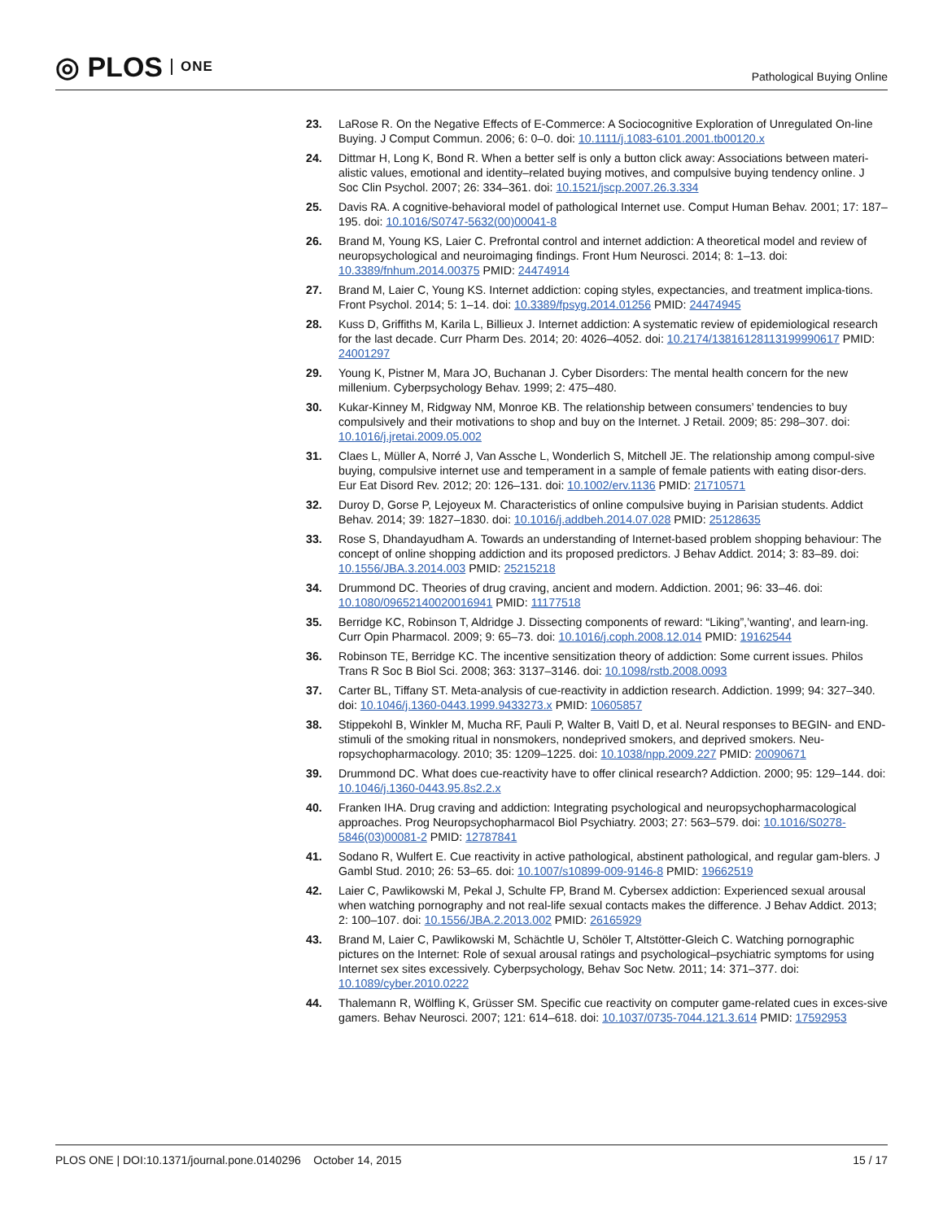◎ PLOS ONE
Pathological Buying Online
23. LaRose R. On the Negative Effects of E-Commerce: A Sociocognitive Exploration of Unregulated On-line Buying. J Comput Commun. 2006; 6: 0–0. doi: 10.1111/j.1083-6101.2001.tb00120.x
24. Dittmar H, Long K, Bond R. When a better self is only a button click away: Associations between materi-alistic values, emotional and identity–related buying motives, and compulsive buying tendency online. J Soc Clin Psychol. 2007; 26: 334–361. doi: 10.1521/jscp.2007.26.3.334
25. Davis RA. A cognitive-behavioral model of pathological Internet use. Comput Human Behav. 2001; 17: 187–195. doi: 10.1016/S0747-5632(00)00041-8
26. Brand M, Young KS, Laier C. Prefrontal control and internet addiction: A theoretical model and review of neuropsychological and neuroimaging findings. Front Hum Neurosci. 2014; 8: 1–13. doi: 10.3389/fnhum.2014.00375 PMID: 24474914
27. Brand M, Laier C, Young KS. Internet addiction: coping styles, expectancies, and treatment implica-tions. Front Psychol. 2014; 5: 1–14. doi: 10.3389/fpsyg.2014.01256 PMID: 24474945
28. Kuss D, Griffiths M, Karila L, Billieux J. Internet addiction: A systematic review of epidemiological research for the last decade. Curr Pharm Des. 2014; 20: 4026–4052. doi: 10.2174/13816128113199990617 PMID: 24001297
29. Young K, Pistner M, Mara JO, Buchanan J. Cyber Disorders: The mental health concern for the new millenium. Cyberpsychology Behav. 1999; 2: 475–480.
30. Kukar-Kinney M, Ridgway NM, Monroe KB. The relationship between consumers’ tendencies to buy compulsively and their motivations to shop and buy on the Internet. J Retail. 2009; 85: 298–307. doi: 10.1016/j.jretai.2009.05.002
31. Claes L, Müller A, Norré J, Van Assche L, Wonderlich S, Mitchell JE. The relationship among compul-sive buying, compulsive internet use and temperament in a sample of female patients with eating disor-ders. Eur Eat Disord Rev. 2012; 20: 126–131. doi: 10.1002/erv.1136 PMID: 21710571
32. Duroy D, Gorse P, Lejoyeux M. Characteristics of online compulsive buying in Parisian students. Addict Behav. 2014; 39: 1827–1830. doi: 10.1016/j.addbeh.2014.07.028 PMID: 25128635
33. Rose S, Dhandayudham A. Towards an understanding of Internet-based problem shopping behaviour: The concept of online shopping addiction and its proposed predictors. J Behav Addict. 2014; 3: 83–89. doi: 10.1556/JBA.3.2014.003 PMID: 25215218
34. Drummond DC. Theories of drug craving, ancient and modern. Addiction. 2001; 96: 33–46. doi: 10.1080/09652140020016941 PMID: 11177518
35. Berridge KC, Robinson T, Aldridge J. Dissecting components of reward: “Liking”,’wanting', and learn-ing. Curr Opin Pharmacol. 2009; 9: 65–73. doi: 10.1016/j.coph.2008.12.014 PMID: 19162544
36. Robinson TE, Berridge KC. The incentive sensitization theory of addiction: Some current issues. Philos Trans R Soc B Biol Sci. 2008; 363: 3137–3146. doi: 10.1098/rstb.2008.0093
37. Carter BL, Tiffany ST. Meta-analysis of cue-reactivity in addiction research. Addiction. 1999; 94: 327–340. doi: 10.1046/j.1360-0443.1999.9433273.x PMID: 10605857
38. Stippekohl B, Winkler M, Mucha RF, Pauli P, Walter B, Vaitl D, et al. Neural responses to BEGIN- and END-stimuli of the smoking ritual in nonsmokers, nondeprived smokers, and deprived smokers. Neu-ropsychopharmacology. 2010; 35: 1209–1225. doi: 10.1038/npp.2009.227 PMID: 20090671
39. Drummond DC. What does cue-reactivity have to offer clinical research? Addiction. 2000; 95: 129–144. doi: 10.1046/j.1360-0443.95.8s2.2.x
40. Franken IHA. Drug craving and addiction: Integrating psychological and neuropsychopharmacological approaches. Prog Neuropsychopharmacol Biol Psychiatry. 2003; 27: 563–579. doi: 10.1016/S0278-5846(03)00081-2 PMID: 12787841
41. Sodano R, Wulfert E. Cue reactivity in active pathological, abstinent pathological, and regular gam-blers. J Gambl Stud. 2010; 26: 53–65. doi: 10.1007/s10899-009-9146-8 PMID: 19662519
42. Laier C, Pawlikowski M, Pekal J, Schulte FP, Brand M. Cybersex addiction: Experienced sexual arousal when watching pornography and not real-life sexual contacts makes the difference. J Behav Addict. 2013; 2: 100–107. doi: 10.1556/JBA.2.2013.002 PMID: 26165929
43. Brand M, Laier C, Pawlikowski M, Schächtle U, Schöler T, Altstötter-Gleich C. Watching pornographic pictures on the Internet: Role of sexual arousal ratings and psychological–psychiatric symptoms for using Internet sex sites excessively. Cyberpsychology, Behav Soc Netw. 2011; 14: 371–377. doi: 10.1089/cyber.2010.0222
44. Thalemann R, Wölfling K, Grüsser SM. Specific cue reactivity on computer game-related cues in exces-sive gamers. Behav Neurosci. 2007; 121: 614–618. doi: 10.1037/0735-7044.121.3.614 PMID: 17592953
PLOS ONE | DOI:10.1371/journal.pone.0140296 October 14, 2015 15 / 17